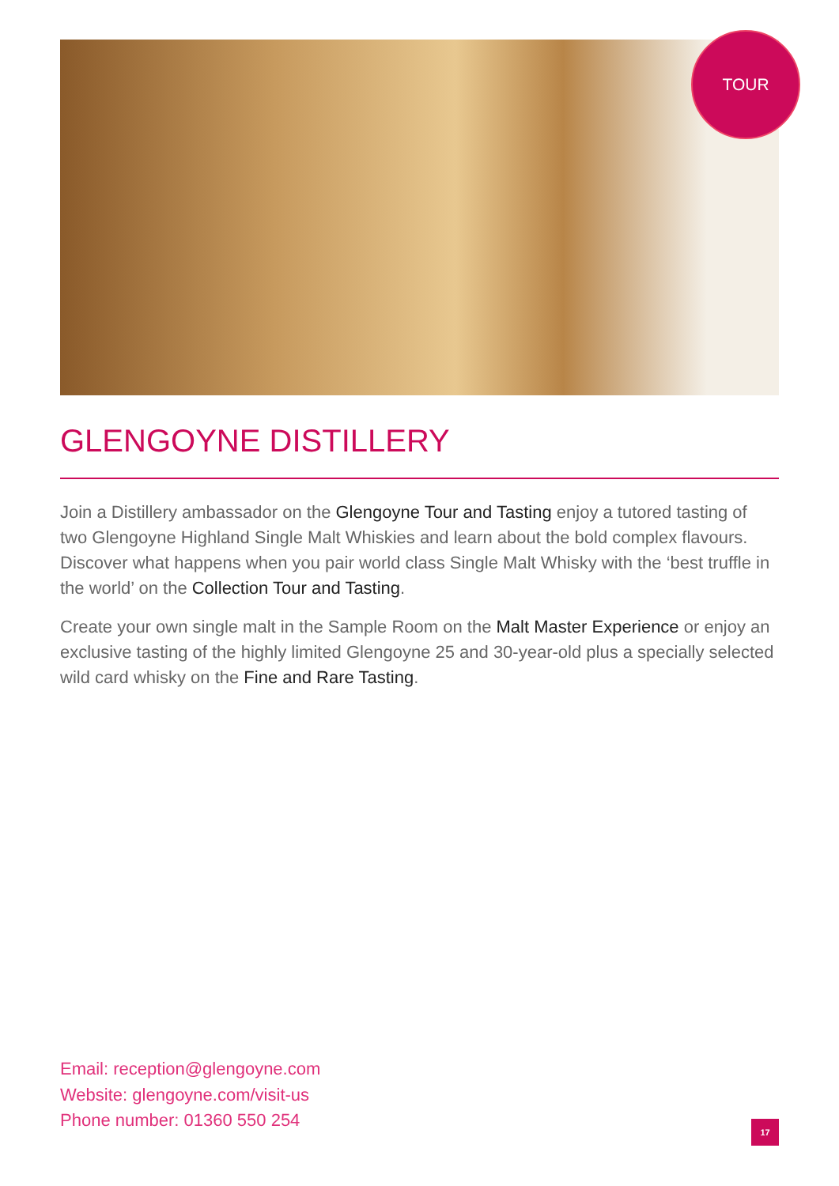TOUR
GLENGOYNE DISTILLERY
Join a Distillery ambassador on the Glengoyne Tour and Tasting enjoy a tutored tasting of two Glengoyne Highland Single Malt Whiskies and learn about the bold complex flavours. Discover what happens when you pair world class Single Malt Whisky with the ‘best truffle in the world’ on the Collection Tour and Tasting.
Create your own single malt in the Sample Room on the Malt Master Experience or enjoy an exclusive tasting of the highly limited Glengoyne 25 and 30-year-old plus a specially selected wild card whisky on the Fine and Rare Tasting.
Email: reception@glengoyne.com
Website: glengoyne.com/visit-us
Phone number: 01360 550 254
17